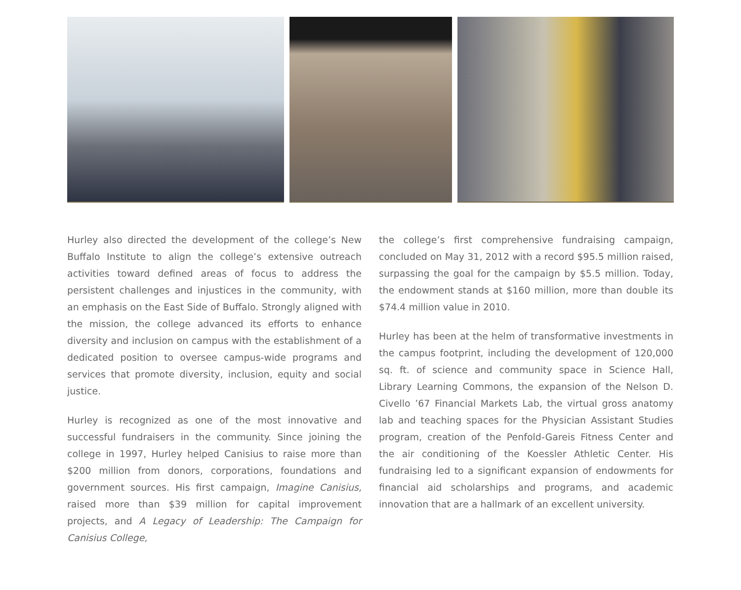Hurley also directed the development of the college’s New Buffalo Institute to align the college’s extensive outreach activities toward defined areas of focus to address the persistent challenges and injustices in the community, with an emphasis on the East Side of Buffalo. Strongly aligned with the mission, the college advanced its efforts to enhance diversity and inclusion on campus with the establishment of a dedicated position to oversee campus-wide programs and services that promote diversity, inclusion, equity and social justice.
Hurley is recognized as one of the most innovative and successful fundraisers in the community. Since joining the college in 1997, Hurley helped Canisius to raise more than $200 million from donors, corporations, foundations and government sources. His first campaign, Imagine Canisius, raised more than $39 million for capital improvement projects, and A Legacy of Leadership: The Campaign for Canisius College,
the college’s first comprehensive fundraising campaign, concluded on May 31, 2012 with a record $95.5 million raised, surpassing the goal for the campaign by $5.5 million. Today, the endowment stands at $160 million, more than double its $74.4 million value in 2010.
Hurley has been at the helm of transformative investments in the campus footprint, including the development of 120,000 sq. ft. of science and community space in Science Hall, Library Learning Commons, the expansion of the Nelson D. Civello ’67 Financial Markets Lab, the virtual gross anatomy lab and teaching spaces for the Physician Assistant Studies program, creation of the Penfold-Gareis Fitness Center and the air conditioning of the Koessler Athletic Center. His fundraising led to a significant expansion of endowments for financial aid scholarships and programs, and academic innovation that are a hallmark of an excellent university.